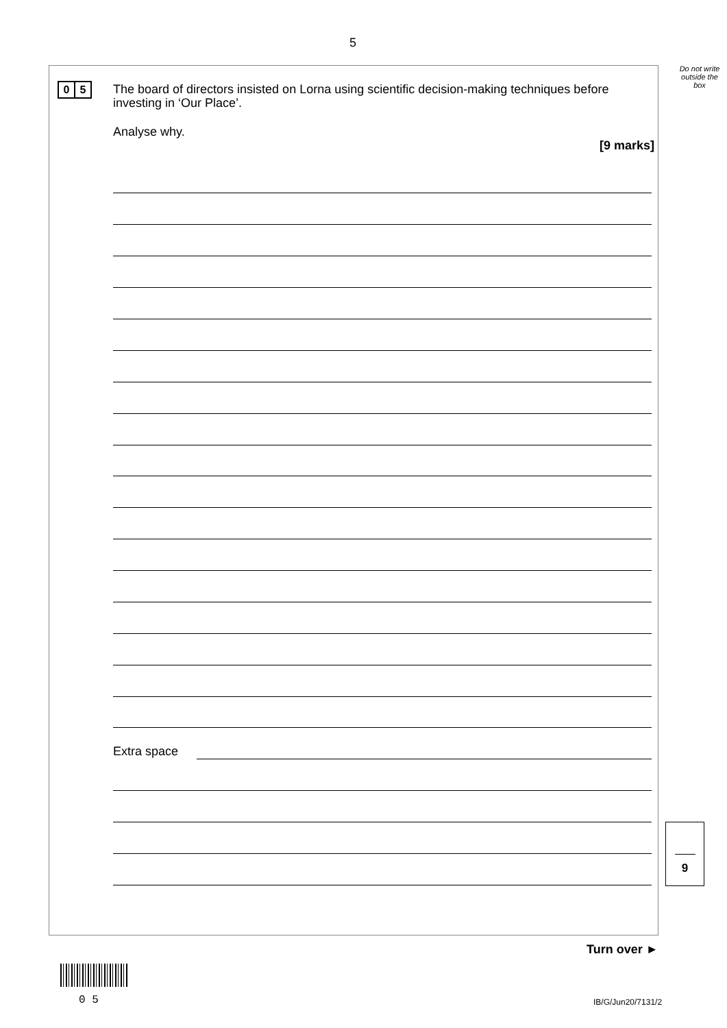5
Do not write outside the box
0 5
The board of directors insisted on Lorna using scientific decision-making techniques before investing in ‘Our Place’.
Analyse why.
[9 marks]
Extra space
9
Turn over ►
0 5 IB/G/Jun20/7131/2